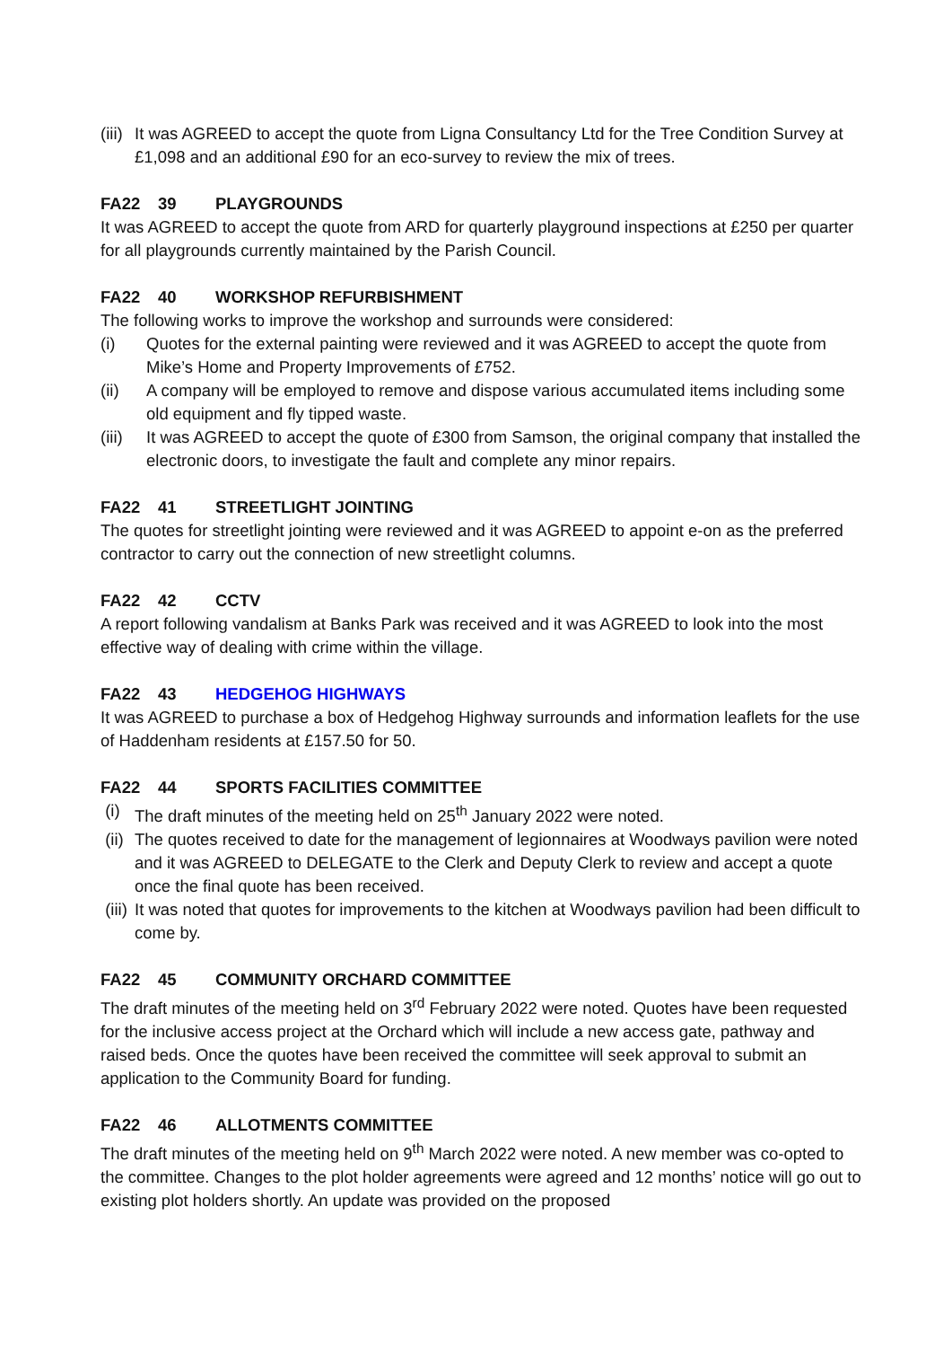(iii)
It was AGREED to accept the quote from Ligna Consultancy Ltd for the Tree Condition Survey at £1,098 and an additional £90 for an eco-survey to review the mix of trees.
FA22 39 PLAYGROUNDS
It was AGREED to accept the quote from ARD for quarterly playground inspections at £250 per quarter for all playgrounds currently maintained by the Parish Council.
FA22 40 WORKSHOP REFURBISHMENT
The following works to improve the workshop and surrounds were considered:
(i) Quotes for the external painting were reviewed and it was AGREED to accept the quote from Mike’s Home and Property Improvements of £752.
(ii) A company will be employed to remove and dispose various accumulated items including some old equipment and fly tipped waste.
(iii)
It was AGREED to accept the quote of £300 from Samson, the original company that installed the electronic doors, to investigate the fault and complete any minor repairs.
FA22 41 STREETLIGHT JOINTING
The quotes for streetlight jointing were reviewed and it was AGREED to appoint e-on as the preferred contractor to carry out the connection of new streetlight columns.
FA22 42 CCTV
A report following vandalism at Banks Park was received and it was AGREED to look into the most effective way of dealing with crime within the village.
FA22 43 HEDGEHOG HIGHWAYS
It was AGREED to purchase a box of Hedgehog Highway surrounds and information leaflets for the use of Haddenham residents at £157.50 for 50.
FA22 44 SPORTS FACILITIES COMMITTEE
(i) The draft minutes of the meeting held on 25<sup>th</sup> January 2022 were noted.
(ii)
The quotes received to date for the management of legionnaires at Woodways pavilion were noted and it was AGREED to DELEGATE to the Clerk and Deputy Clerk to review and accept a quote once the final quote has been received.
(iii)
It was noted that quotes for improvements to the kitchen at Woodways pavilion had been difficult to come by.
FA22 45 COMMUNITY ORCHARD COMMITTEE
The draft minutes of the meeting held on 3<sup>rd</sup> February 2022 were noted. Quotes have been requested for the inclusive access project at the Orchard which will include a new access gate, pathway and raised beds. Once the quotes have been received the committee will seek approval to submit an application to the Community Board for funding.
FA22 46 ALLOTMENTS COMMITTEE
The draft minutes of the meeting held on 9<sup>th</sup> March 2022 were noted. A new member was co-opted to the committee. Changes to the plot holder agreements were agreed and 12 months’ notice will go out to existing plot holders shortly. An update was provided on the proposed